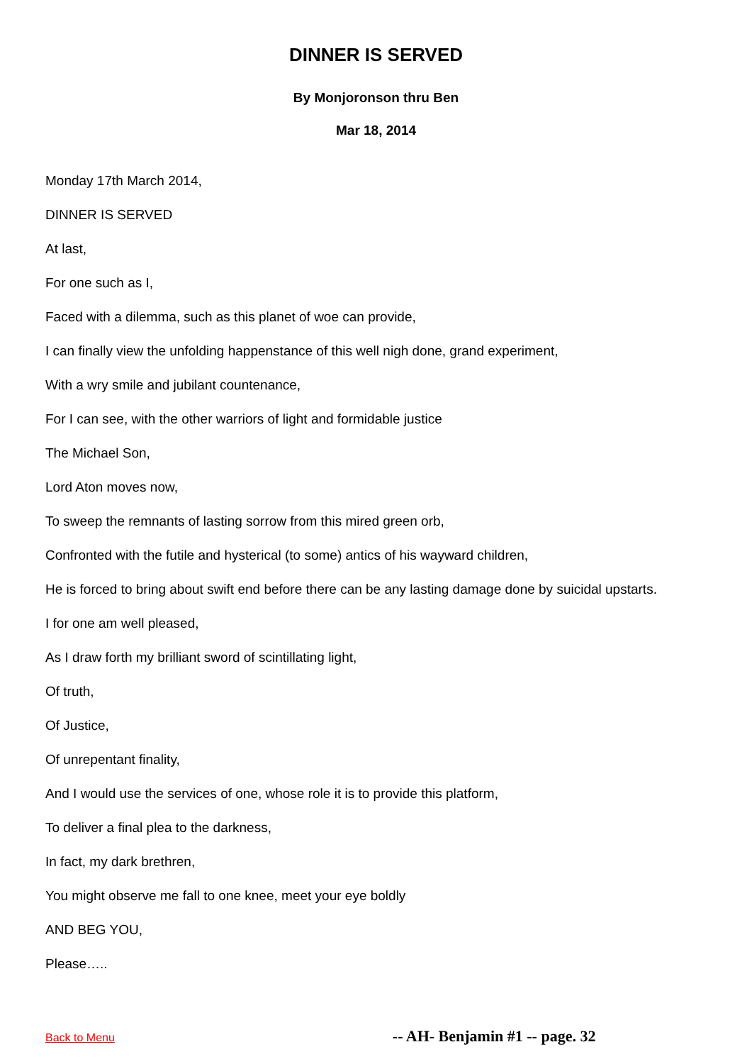DINNER IS SERVED
By Monjoronson thru Ben
Mar 18, 2014
Monday 17th March 2014,
DINNER IS SERVED
At last,
For one such as I,
Faced with a dilemma, such as this planet of woe can provide,
I can finally view the unfolding happenstance of this well nigh done, grand experiment,
With a wry smile and jubilant countenance,
For I can see, with the other warriors of light and formidable justice
The Michael Son,
Lord Aton moves now,
To sweep the remnants of lasting sorrow from this mired green orb,
Confronted with the futile and hysterical (to some) antics of his wayward children,
He is forced to bring about swift end before there can be any lasting damage done by suicidal upstarts.
I for one am well pleased,
As I draw forth my brilliant sword of scintillating light,
Of truth,
Of Justice,
Of unrepentant finality,
And I would use the services of one, whose role it is to provide this platform,
To deliver a final plea to the darkness,
In fact, my dark brethren,
You might observe me fall to one knee, meet your eye boldly
AND BEG YOU,
Please…..
Back to Menu -- AH- Benjamin #1 -- page. 32